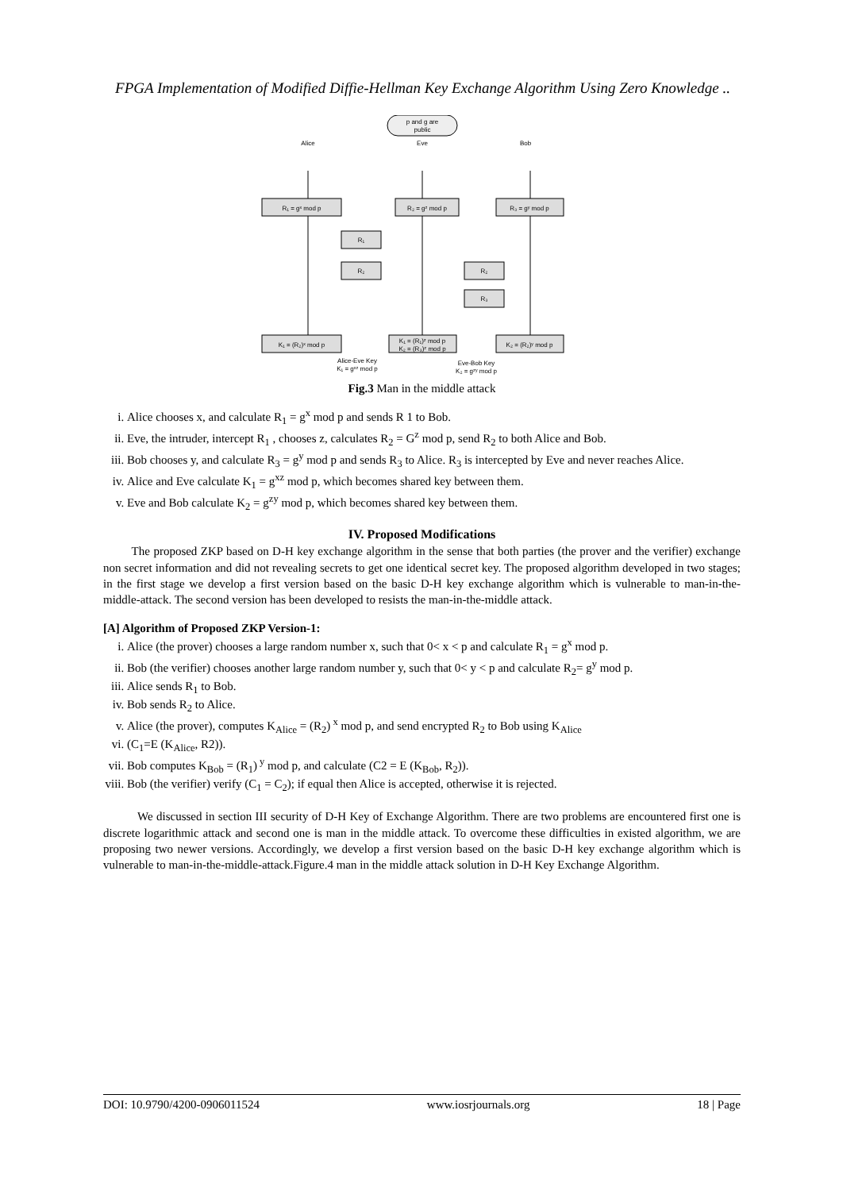FPGA Implementation of Modified Diffie-Hellman Key Exchange Algorithm Using Zero Knowledge ..
p and g are
public
Alice
Eve
Bob
R₁ = gˣ mod p
R₂ = gᶻ mod p
R₃ = gʸ mod p
R₁
R₂
R₂
R₃
K₁ = (R₂)ˣ mod p
K₁ = (R₁)ᶻ mod p
K₂ = (R₃)ᶻ mod p
K₂ = (R₂)ʸ mod p
Alice-Eve Key
K₁ = gˣᶻ mod p
Eve-Bob Key
K₂ = gᶻʸ mod p
Fig.3 Man in the middle attack
i. Alice chooses x, and calculate R<sub>1</sub> = g<sup>x</sup> mod p and sends R 1 to Bob.
ii. Eve, the intruder, intercept R<sub>1</sub> , chooses z, calculates R<sub>2</sub> = G<sup>z</sup> mod p, send R<sub>2</sub> to both Alice and Bob.
iii. Bob chooses y, and calculate R<sub>3</sub> = g<sup>y</sup> mod p and sends R<sub>3</sub> to Alice. R<sub>3</sub> is intercepted by Eve and never reaches Alice.
iv. Alice and Eve calculate K<sub>1</sub> = g<sup>xz</sup> mod p, which becomes shared key between them.
v. Eve and Bob calculate K<sub>2</sub> = g<sup>zy</sup> mod p, which becomes shared key between them.
IV. Proposed Modifications
The proposed ZKP based on D-H key exchange algorithm in the sense that both parties (the prover and the verifier) exchange non secret information and did not revealing secrets to get one identical secret key. The proposed algorithm developed in two stages; in the first stage we develop a first version based on the basic D-H key exchange algorithm which is vulnerable to man-in-the-middle-attack. The second version has been developed to resists the man-in-the-middle attack.
[A] Algorithm of Proposed ZKP Version-1:
i. Alice (the prover) chooses a large random number x, such that 0< x < p and calculate R<sub>1</sub> = g<sup>x</sup> mod p.
ii. Bob (the verifier) chooses another large random number y, such that 0< y < p and calculate R<sub>2</sub>= g<sup>y</sup> mod p.
iii. Alice sends R<sub>1</sub> to Bob.
iv. Bob sends R<sub>2</sub> to Alice.
v. Alice (the prover), computes K<sub>Alice</sub> = (R<sub>2</sub>)<sup>x</sup> mod p, and send encrypted R<sub>2</sub> to Bob using K<sub>Alice</sub>
vi. (C<sub>1</sub>=E (K<sub>Alice</sub>, R2)).
vii. Bob computes K<sub>Bob</sub> = (R<sub>1</sub>)<sup>y</sup> mod p, and calculate (C2 = E (K<sub>Bob</sub>, R<sub>2</sub>)).
viii. Bob (the verifier) verify (C<sub>1</sub> = C<sub>2</sub>); if equal then Alice is accepted, otherwise it is rejected.
We discussed in section III security of D-H Key of Exchange Algorithm. There are two problems are encountered first one is discrete logarithmic attack and second one is man in the middle attack. To overcome these difficulties in existed algorithm, we are proposing two newer versions. Accordingly, we develop a first version based on the basic D-H key exchange algorithm which is vulnerable to man-in-the-middle-attack.Figure.4 man in the middle attack solution in D-H Key Exchange Algorithm.
DOI: 10.9790/4200-0906011524 www.iosrjournals.org 18 | Page